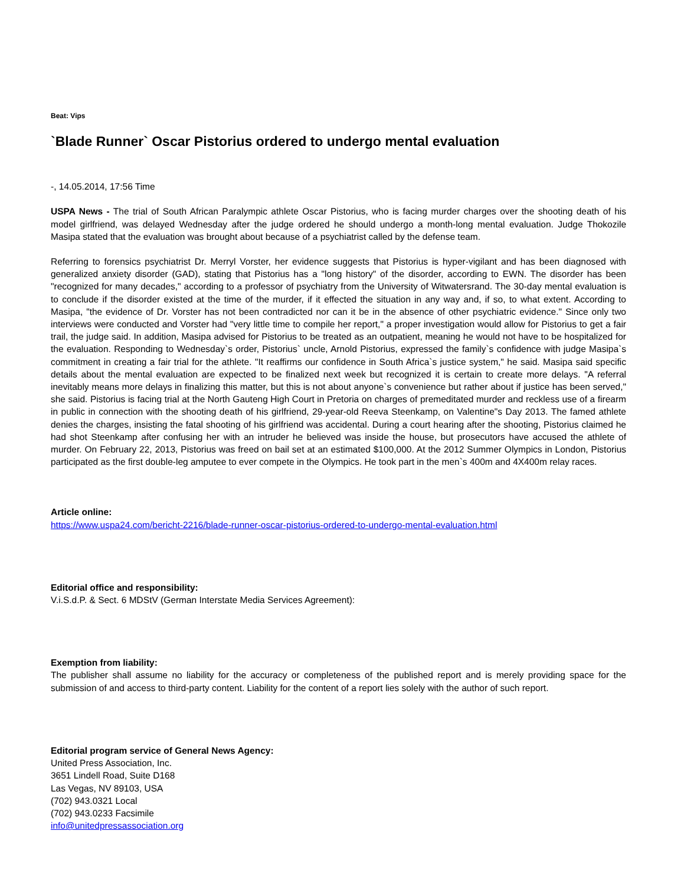Beat: Vips
`Blade Runner` Oscar Pistorius ordered to undergo mental evaluation
-, 14.05.2014, 17:56 Time
USPA News - The trial of South African Paralympic athlete Oscar Pistorius, who is facing murder charges over the shooting death of his model girlfriend, was delayed Wednesday after the judge ordered he should undergo a month-long mental evaluation. Judge Thokozile Masipa stated that the evaluation was brought about because of a psychiatrist called by the defense team.
Referring to forensics psychiatrist Dr. Merryl Vorster, her evidence suggests that Pistorius is hyper-vigilant and has been diagnosed with generalized anxiety disorder (GAD), stating that Pistorius has a "long history" of the disorder, according to EWN. The disorder has been "recognized for many decades," according to a professor of psychiatry from the University of Witwatersrand. The 30-day mental evaluation is to conclude if the disorder existed at the time of the murder, if it effected the situation in any way and, if so, to what extent. According to Masipa, "the evidence of Dr. Vorster has not been contradicted nor can it be in the absence of other psychiatric evidence." Since only two interviews were conducted and Vorster had "very little time to compile her report," a proper investigation would allow for Pistorius to get a fair trail, the judge said. In addition, Masipa advised for Pistorius to be treated as an outpatient, meaning he would not have to be hospitalized for the evaluation. Responding to Wednesday`s order, Pistorius` uncle, Arnold Pistorius, expressed the family`s confidence with judge Masipa`s commitment in creating a fair trial for the athlete. "It reaffirms our confidence in South Africa`s justice system," he said. Masipa said specific details about the mental evaluation are expected to be finalized next week but recognized it is certain to create more delays. "A referral inevitably means more delays in finalizing this matter, but this is not about anyone`s convenience but rather about if justice has been served," she said. Pistorius is facing trial at the North Gauteng High Court in Pretoria on charges of premeditated murder and reckless use of a firearm in public in connection with the shooting death of his girlfriend, 29-year-old Reeva Steenkamp, on Valentine"s Day 2013. The famed athlete denies the charges, insisting the fatal shooting of his girlfriend was accidental. During a court hearing after the shooting, Pistorius claimed he had shot Steenkamp after confusing her with an intruder he believed was inside the house, but prosecutors have accused the athlete of murder. On February 22, 2013, Pistorius was freed on bail set at an estimated $100,000. At the 2012 Summer Olympics in London, Pistorius participated as the first double-leg amputee to ever compete in the Olympics. He took part in the men`s 400m and 4X400m relay races.
Article online:
https://www.uspa24.com/bericht-2216/blade-runner-oscar-pistorius-ordered-to-undergo-mental-evaluation.html
Editorial office and responsibility:
V.i.S.d.P. & Sect. 6 MDStV (German Interstate Media Services Agreement):
Exemption from liability:
The publisher shall assume no liability for the accuracy or completeness of the published report and is merely providing space for the submission of and access to third-party content. Liability for the content of a report lies solely with the author of such report.
Editorial program service of General News Agency:
United Press Association, Inc.
3651 Lindell Road, Suite D168
Las Vegas, NV 89103, USA
(702) 943.0321 Local
(702) 943.0233 Facsimile
info@unitedpressassociation.org